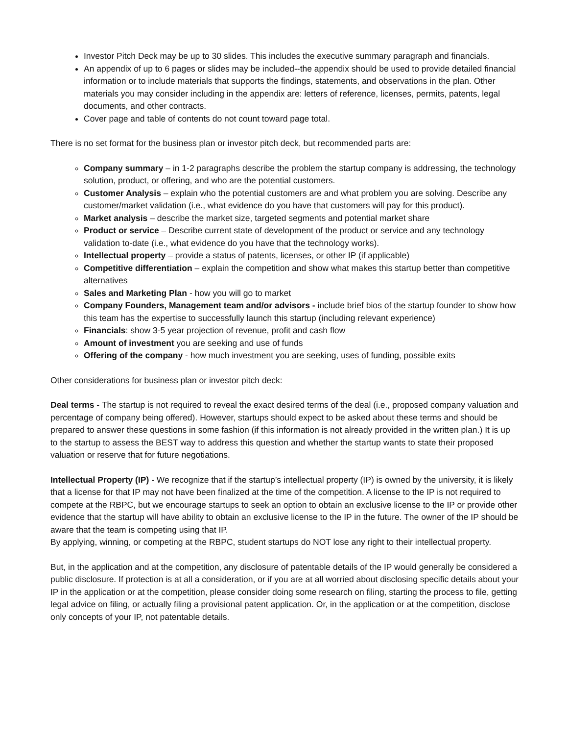Investor Pitch Deck may be up to 30 slides. This includes the executive summary paragraph and financials.
An appendix of up to 6 pages or slides may be included--the appendix should be used to provide detailed financial information or to include materials that supports the findings, statements, and observations in the plan. Other materials you may consider including in the appendix are: letters of reference, licenses, permits, patents, legal documents, and other contracts.
Cover page and table of contents do not count toward page total.
There is no set format for the business plan or investor pitch deck, but recommended parts are:
Company summary – in 1-2 paragraphs describe the problem the startup company is addressing, the technology solution, product, or offering, and who are the potential customers.
Customer Analysis – explain who the potential customers are and what problem you are solving. Describe any customer/market validation (i.e., what evidence do you have that customers will pay for this product).
Market analysis – describe the market size, targeted segments and potential market share
Product or service – Describe current state of development of the product or service and any technology validation to-date (i.e., what evidence do you have that the technology works).
Intellectual property – provide a status of patents, licenses, or other IP (if applicable)
Competitive differentiation – explain the competition and show what makes this startup better than competitive alternatives
Sales and Marketing Plan - how you will go to market
Company Founders, Management team and/or advisors - include brief bios of the startup founder to show how this team has the expertise to successfully launch this startup (including relevant experience)
Financials: show 3-5 year projection of revenue, profit and cash flow
Amount of investment you are seeking and use of funds
Offering of the company - how much investment you are seeking, uses of funding, possible exits
Other considerations for business plan or investor pitch deck:
Deal terms - The startup is not required to reveal the exact desired terms of the deal (i.e., proposed company valuation and percentage of company being offered). However, startups should expect to be asked about these terms and should be prepared to answer these questions in some fashion (if this information is not already provided in the written plan.) It is up to the startup to assess the BEST way to address this question and whether the startup wants to state their proposed valuation or reserve that for future negotiations.
Intellectual Property (IP) - We recognize that if the startup’s intellectual property (IP) is owned by the university, it is likely that a license for that IP may not have been finalized at the time of the competition. A license to the IP is not required to compete at the RBPC, but we encourage startups to seek an option to obtain an exclusive license to the IP or provide other evidence that the startup will have ability to obtain an exclusive license to the IP in the future. The owner of the IP should be aware that the team is competing using that IP.
By applying, winning, or competing at the RBPC, student startups do NOT lose any right to their intellectual property.
But, in the application and at the competition, any disclosure of patentable details of the IP would generally be considered a public disclosure. If protection is at all a consideration, or if you are at all worried about disclosing specific details about your IP in the application or at the competition, please consider doing some research on filing, starting the process to file, getting legal advice on filing, or actually filing a provisional patent application. Or, in the application or at the competition, disclose only concepts of your IP, not patentable details.